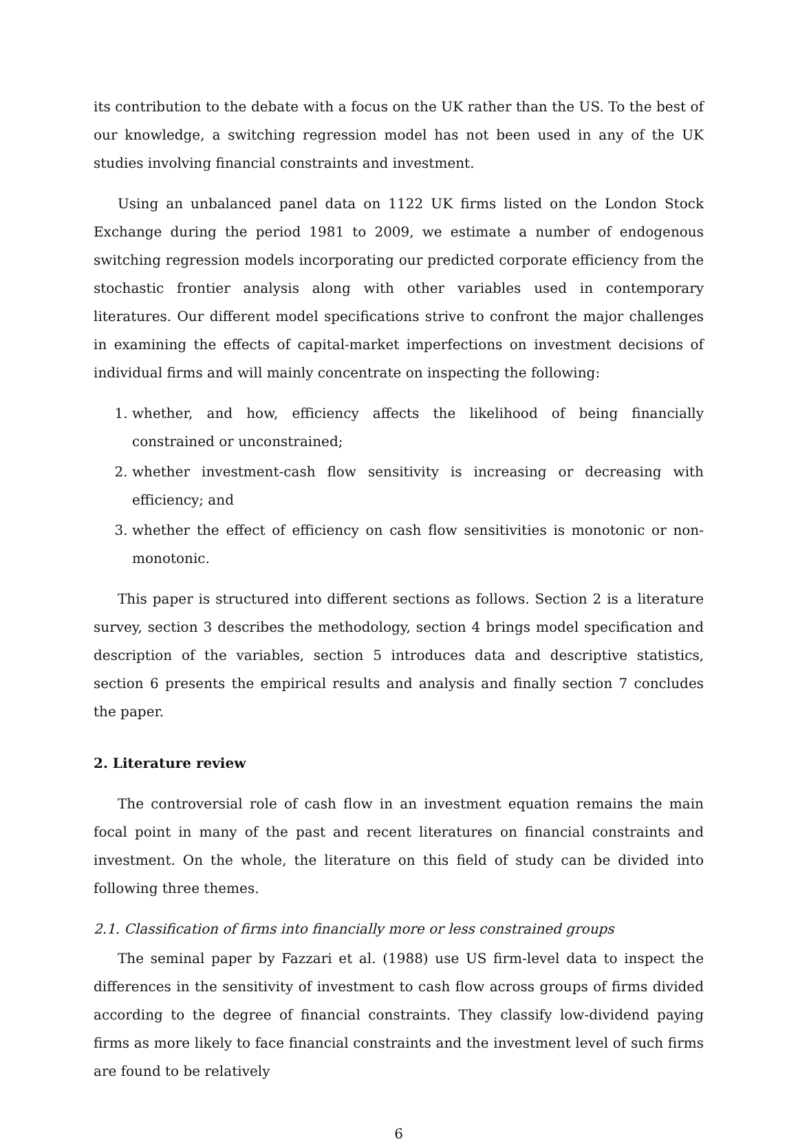its contribution to the debate with a focus on the UK rather than the US. To the best of our knowledge, a switching regression model has not been used in any of the UK studies involving financial constraints and investment.
Using an unbalanced panel data on 1122 UK firms listed on the London Stock Exchange during the period 1981 to 2009, we estimate a number of endogenous switching regression models incorporating our predicted corporate efficiency from the stochastic frontier analysis along with other variables used in contemporary literatures. Our different model specifications strive to confront the major challenges in examining the effects of capital-market imperfections on investment decisions of individual firms and will mainly concentrate on inspecting the following:
1. whether, and how, efficiency affects the likelihood of being financially constrained or unconstrained;
2. whether investment-cash flow sensitivity is increasing or decreasing with efficiency; and
3. whether the effect of efficiency on cash flow sensitivities is monotonic or non-monotonic.
This paper is structured into different sections as follows. Section 2 is a literature survey, section 3 describes the methodology, section 4 brings model specification and description of the variables, section 5 introduces data and descriptive statistics, section 6 presents the empirical results and analysis and finally section 7 concludes the paper.
2. Literature review
The controversial role of cash flow in an investment equation remains the main focal point in many of the past and recent literatures on financial constraints and investment. On the whole, the literature on this field of study can be divided into following three themes.
2.1. Classification of firms into financially more or less constrained groups
The seminal paper by Fazzari et al. (1988) use US firm-level data to inspect the differences in the sensitivity of investment to cash flow across groups of firms divided according to the degree of financial constraints. They classify low-dividend paying firms as more likely to face financial constraints and the investment level of such firms are found to be relatively
6